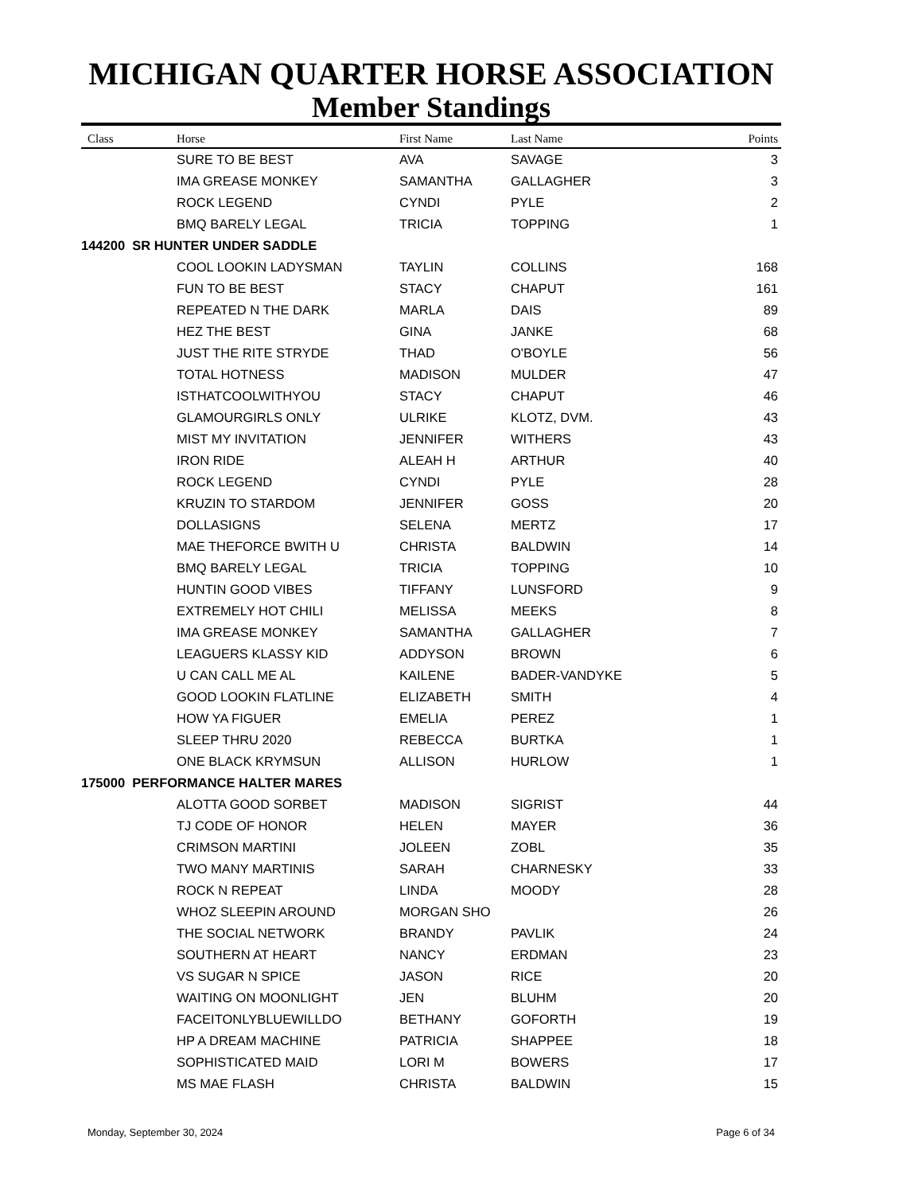MICHIGAN QUARTER HORSE ASSOCIATION
Member Standings
| Class | Horse | First Name | Last Name | Points |
| --- | --- | --- | --- | --- |
| | SURE TO BE BEST | AVA | SAVAGE | 3 |
| | IMA GREASE MONKEY | SAMANTHA | GALLAGHER | 3 |
| | ROCK LEGEND | CYNDI | PYLE | 2 |
| | BMQ BARELY LEGAL | TRICIA | TOPPING | 1 |
| 144200 SR HUNTER UNDER SADDLE | | | | |
| | COOL LOOKIN LADYSMAN | TAYLIN | COLLINS | 168 |
| | FUN TO BE BEST | STACY | CHAPUT | 161 |
| | REPEATED N THE DARK | MARLA | DAIS | 89 |
| | HEZ THE BEST | GINA | JANKE | 68 |
| | JUST THE RITE STRYDE | THAD | O'BOYLE | 56 |
| | TOTAL HOTNESS | MADISON | MULDER | 47 |
| | ISTHATCOOLWITHYOU | STACY | CHAPUT | 46 |
| | GLAMOURGIRLS ONLY | ULRIKE | KLOTZ, DVM. | 43 |
| | MIST MY INVITATION | JENNIFER | WITHERS | 43 |
| | IRON RIDE | ALEAH H | ARTHUR | 40 |
| | ROCK LEGEND | CYNDI | PYLE | 28 |
| | KRUZIN TO STARDOM | JENNIFER | GOSS | 20 |
| | DOLLASIGNS | SELENA | MERTZ | 17 |
| | MAE THEFORCE BWITH U | CHRISTA | BALDWIN | 14 |
| | BMQ BARELY LEGAL | TRICIA | TOPPING | 10 |
| | HUNTIN GOOD VIBES | TIFFANY | LUNSFORD | 9 |
| | EXTREMELY HOT CHILI | MELISSA | MEEKS | 8 |
| | IMA GREASE MONKEY | SAMANTHA | GALLAGHER | 7 |
| | LEAGUERS KLASSY KID | ADDYSON | BROWN | 6 |
| | U CAN CALL ME AL | KAILENE | BADER-VANDYKE | 5 |
| | GOOD LOOKIN FLATLINE | ELIZABETH | SMITH | 4 |
| | HOW YA FIGUER | EMELIA | PEREZ | 1 |
| | SLEEP THRU 2020 | REBECCA | BURTKA | 1 |
| | ONE BLACK KRYMSUN | ALLISON | HURLOW | 1 |
| 175000 PERFORMANCE HALTER MARES | | | | |
| | ALOTTA GOOD SORBET | MADISON | SIGRIST | 44 |
| | TJ CODE OF HONOR | HELEN | MAYER | 36 |
| | CRIMSON MARTINI | JOLEEN | ZOBL | 35 |
| | TWO MANY MARTINIS | SARAH | CHARNESKY | 33 |
| | ROCK N REPEAT | LINDA | MOODY | 28 |
| | WHOZ SLEEPIN AROUND | MORGAN SHO | | 26 |
| | THE SOCIAL NETWORK | BRANDY | PAVLIK | 24 |
| | SOUTHERN AT HEART | NANCY | ERDMAN | 23 |
| | VS SUGAR N SPICE | JASON | RICE | 20 |
| | WAITING ON MOONLIGHT | JEN | BLUHM | 20 |
| | FACEITONLYBLUEWILLDO | BETHANY | GOFORTH | 19 |
| | HP A DREAM MACHINE | PATRICIA | SHAPPEE | 18 |
| | SOPHISTICATED MAID | LORI M | BOWERS | 17 |
| | MS MAE FLASH | CHRISTA | BALDWIN | 15 |
Monday, September 30, 2024 Page 6 of 34